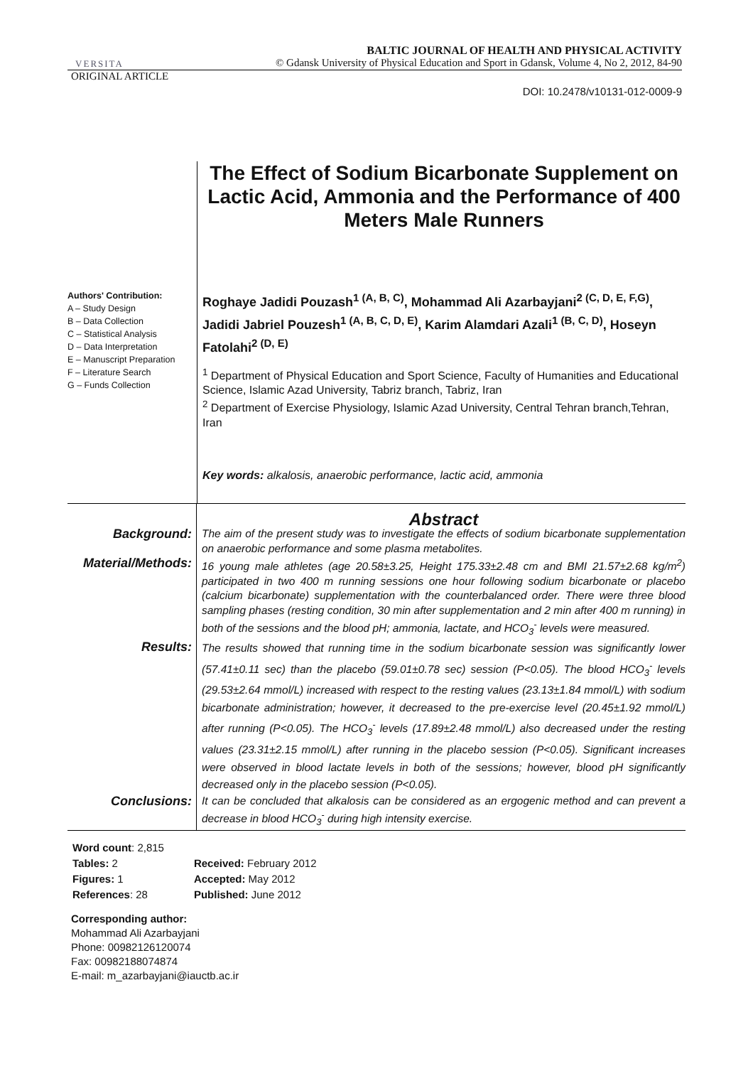VERSITA
BALTIC JOURNAL OF HEALTH AND PHYSICAL ACTIVITY
© Gdansk University of Physical Education and Sport in Gdansk, Volume 4, No 2, 2012, 84-90
ORIGINAL ARTICLE
DOI: 10.2478/v10131-012-0009-9
Authors' Contribution:
A – Study Design
B – Data Collection
C – Statistical Analysis
D – Data Interpretation
E – Manuscript Preparation
F – Literature Search
G – Funds Collection
The Effect of Sodium Bicarbonate Supplement on Lactic Acid, Ammonia and the Performance of 400 Meters Male Runners
Roghaye Jadidi Pouzash<sup>1 (A, B, C)</sup>, Mohammad Ali Azarbayjani<sup>2 (C, D, E, F,G)</sup>, Jadidi Jabriel Pouzesh<sup>1 (A, B, C, D, E)</sup>, Karim Alamdari Azali<sup>1 (B, C, D)</sup>, Hoseyn Fatolahi<sup>2 (D, E)</sup>
<sup>1</sup> Department of Physical Education and Sport Science, Faculty of Humanities and Educational Science, Islamic Azad University, Tabriz branch, Tabriz, Iran
<sup>2</sup> Department of Exercise Physiology, Islamic Azad University, Central Tehran branch,Tehran, Iran
Key words: alkalosis, anaerobic performance, lactic acid, ammonia
| | Abstract |
| Background: | The aim of the present study was to investigate the effects of sodium bicarbonate supplementation on anaerobic performance and some plasma metabolites. |
| Material/Methods: | 16 young male athletes (age 20.58±3.25, Height 175.33±2.48 cm and BMI 21.57±2.68 kg/m<sup>2</sup>) participated in two 400 m running sessions one hour following sodium bicarbonate or placebo (calcium bicarbonate) supplementation with the counterbalanced order. There were three blood sampling phases (resting condition, 30 min after supplementation and 2 min after 400 m running) in both of the sessions and the blood pH; ammonia, lactate, and HCO<sub>3</sub><sup>-</sup> levels were measured. |
| Results: | The results showed that running time in the sodium bicarbonate session was significantly lower (57.41±0.11 sec) than the placebo (59.01±0.78 sec) session (P<0.05). The blood HCO<sub>3</sub><sup>-</sup> levels (29.53±2.64 mmol/L) increased with respect to the resting values (23.13±1.84 mmol/L) with sodium bicarbonate administration; however, it decreased to the pre-exercise level (20.45±1.92 mmol/L) after running (P<0.05). The HCO<sub>3</sub><sup>-</sup> levels (17.89±2.48 mmol/L) also decreased under the resting values (23.31±2.15 mmol/L) after running in the placebo session (P<0.05). Significant increases were observed in blood lactate levels in both of the sessions; however, blood pH significantly decreased only in the placebo session (P<0.05). |
| Conclusions: | It can be concluded that alkalosis can be considered as an ergogenic method and can prevent a decrease in blood HCO<sub>3</sub><sup>-</sup> during high intensity exercise. |
| Word count : 2,815 | |
| Tables: 2 | Received: February 2012 |
| Figures: 1 | Accepted: May 2012 |
| References : 28 | Published: June 2012 |
Corresponding author:
Mohammad Ali Azarbayjani
Phone: 00982126120074
Fax: 00982188074874
E-mail: m_azarbayjani@iauctb.ac.ir